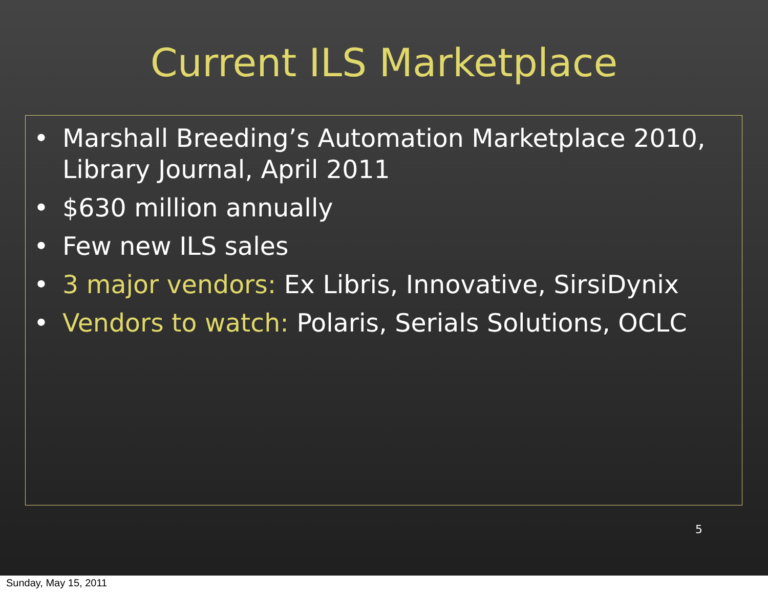Current ILS Marketplace
• Marshall Breeding’s Automation Marketplace 2010, Library Journal, April 2011
• $630 million annually
• Few new ILS sales
• 3 major vendors: Ex Libris, Innovative, SirsiDynix
• Vendors to watch: Polaris, Serials Solutions, OCLC
5
Sunday, May 15, 2011